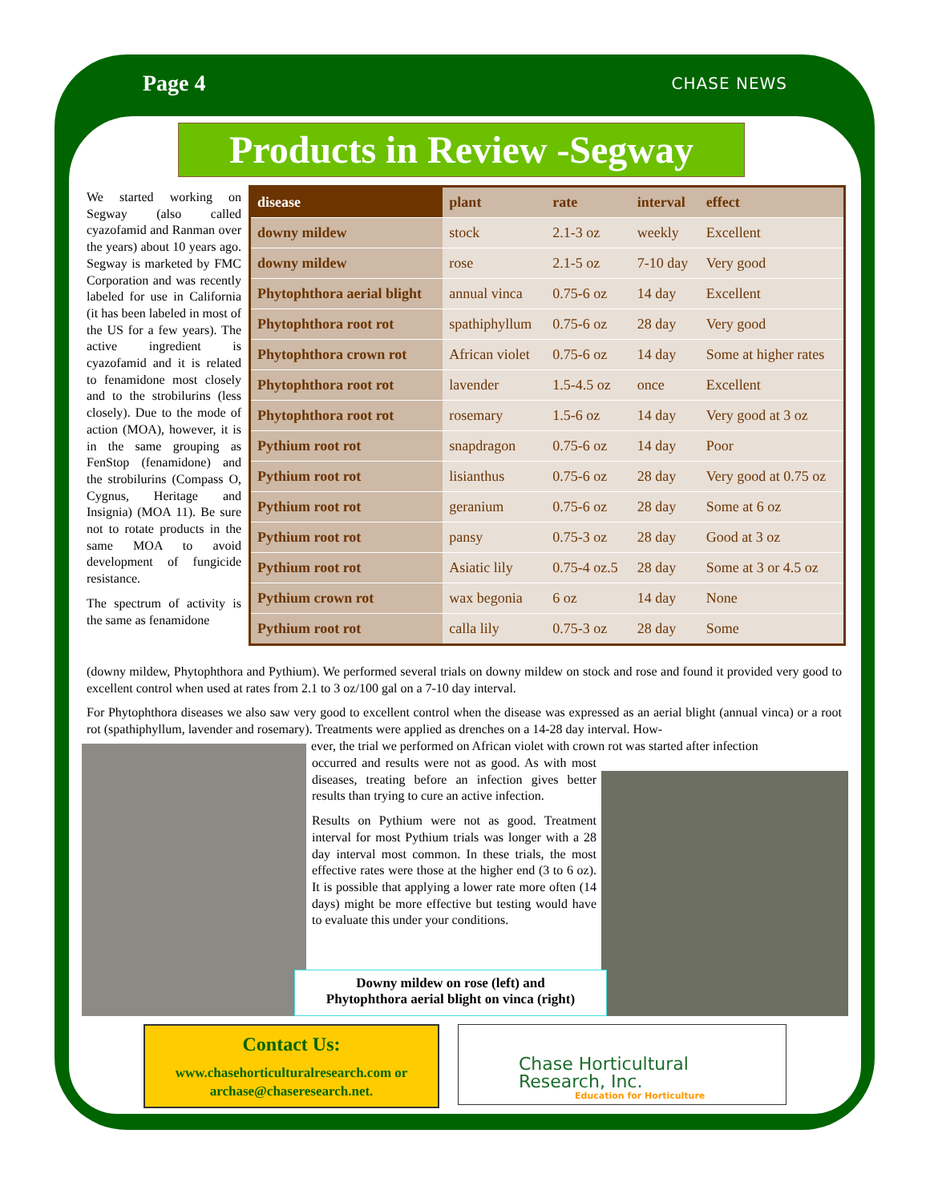Page 4 CHASE NEWS
Products in Review -Segway
We started working on Segway (also called cyazofamid and Ranman over the years) about 10 years ago. Segway is marketed by FMC Corporation and was recently labeled for use in California (it has been labeled in most of the US for a few years). The active ingredient is cyazofamid and it is related to fenamidone most closely and to the strobilurins (less closely). Due to the mode of action (MOA), however, it is in the same grouping as FenStop (fenamidone) and the strobilurins (Compass O, Cygnus, Heritage and Insignia) (MOA 11). Be sure not to rotate products in the same MOA to avoid development of fungicide resistance.
The spectrum of activity is the same as fenamidone
| disease | plant | rate | interval | effect |
| --- | --- | --- | --- | --- |
| downy mildew | stock | 2.1-3 oz | weekly | Excellent |
| downy mildew | rose | 2.1-5 oz | 7-10 day | Very good |
| Phytophthora aerial blight | annual vinca | 0.75-6 oz | 14 day | Excellent |
| Phytophthora root rot | spathiphyllum | 0.75-6 oz | 28 day | Very good |
| Phytophthora crown rot | African violet | 0.75-6 oz | 14 day | Some at higher rates |
| Phytophthora root rot | lavender | 1.5-4.5 oz | once | Excellent |
| Phytophthora root rot | rosemary | 1.5-6 oz | 14 day | Very good at 3 oz |
| Pythium root rot | snapdragon | 0.75-6 oz | 14 day | Poor |
| Pythium root rot | lisianthus | 0.75-6 oz | 28 day | Very good at 0.75 oz |
| Pythium root rot | geranium | 0.75-6 oz | 28 day | Some at 6 oz |
| Pythium root rot | pansy | 0.75-3 oz | 28 day | Good at 3 oz |
| Pythium root rot | Asiatic lily | 0.75-4 oz.5 | 28 day | Some at 3 or 4.5 oz |
| Pythium crown rot | wax begonia | 6 oz | 14 day | None |
| Pythium root rot | calla lily | 0.75-3 oz | 28 day | Some |
(downy mildew, Phytophthora and Pythium). We performed several trials on downy mildew on stock and rose and found it provided very good to excellent control when used at rates from 2.1 to 3 oz/100 gal on a 7-10 day interval.
For Phytophthora diseases we also saw very good to excellent control when the disease was expressed as an aerial blight (annual vinca) or a root rot (spathiphyllum, lavender and rosemary). Treatments were applied as drenches on a 14-28 day interval. How-
ever, the trial we performed on African violet with crown rot was started after infection
occurred and results were not as good. As with most diseases, treating before an infection gives better results than trying to cure an active infection.
Results on Pythium were not as good. Treatment interval for most Pythium trials was longer with a 28 day interval most common. In these trials, the most effective rates were those at the higher end (3 to 6 oz). It is possible that applying a lower rate more often (14 days) might be more effective but testing would have to evaluate this under your conditions.
Downy mildew on rose (left) and
Phytophthora aerial blight on vinca (right)
Contact Us:
www.chasehorticulturalresearch.com or
archase@chaseresearch.net.
Chase Horticultural
Research, Inc.
Education for Horticulture